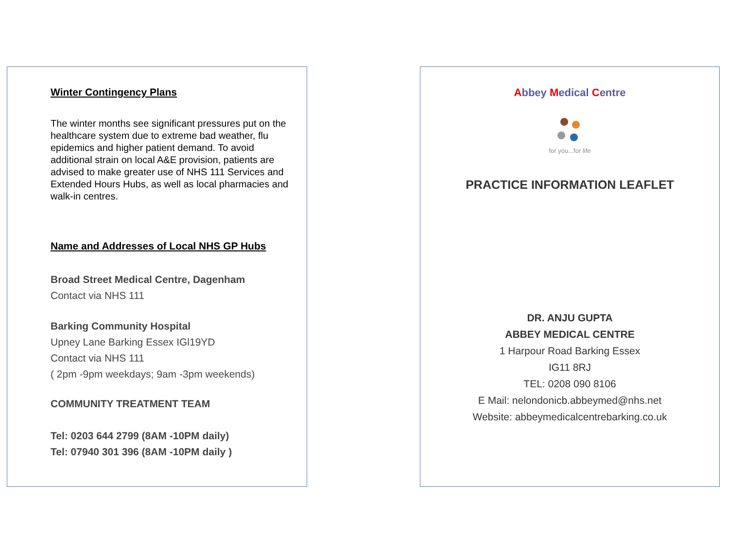Winter Contingency Plans
The winter months see significant pressures put on the healthcare system due to extreme bad weather, flu epidemics and higher patient demand. To avoid additional strain on local A&E provision, patients are advised to make greater use of NHS 111 Services and Extended Hours Hubs, as well as local pharmacies and walk-in centres.
Name and Addresses of Local NHS GP Hubs
Broad Street Medical Centre, Dagenham
Contact via NHS 111
Barking Community Hospital
Upney Lane Barking Essex IGl19YD
Contact via NHS 111
( 2pm -9pm weekdays; 9am -3pm weekends)
COMMUNITY TREATMENT TEAM
Tel: 0203 644 2799 (8AM -10PM daily)
Tel: 07940 301 396 (8AM -10PM daily )
Abbey Medical Centre
for you...for life
PRACTICE INFORMATION LEAFLET
DR. ANJU GUPTA
ABBEY MEDICAL CENTRE
1 Harpour Road Barking Essex
IG11 8RJ
TEL: 0208 090 8106
E Mail: nelondonicb.abbeymed@nhs.net
Website: abbeymedicalcentrebarking.co.uk